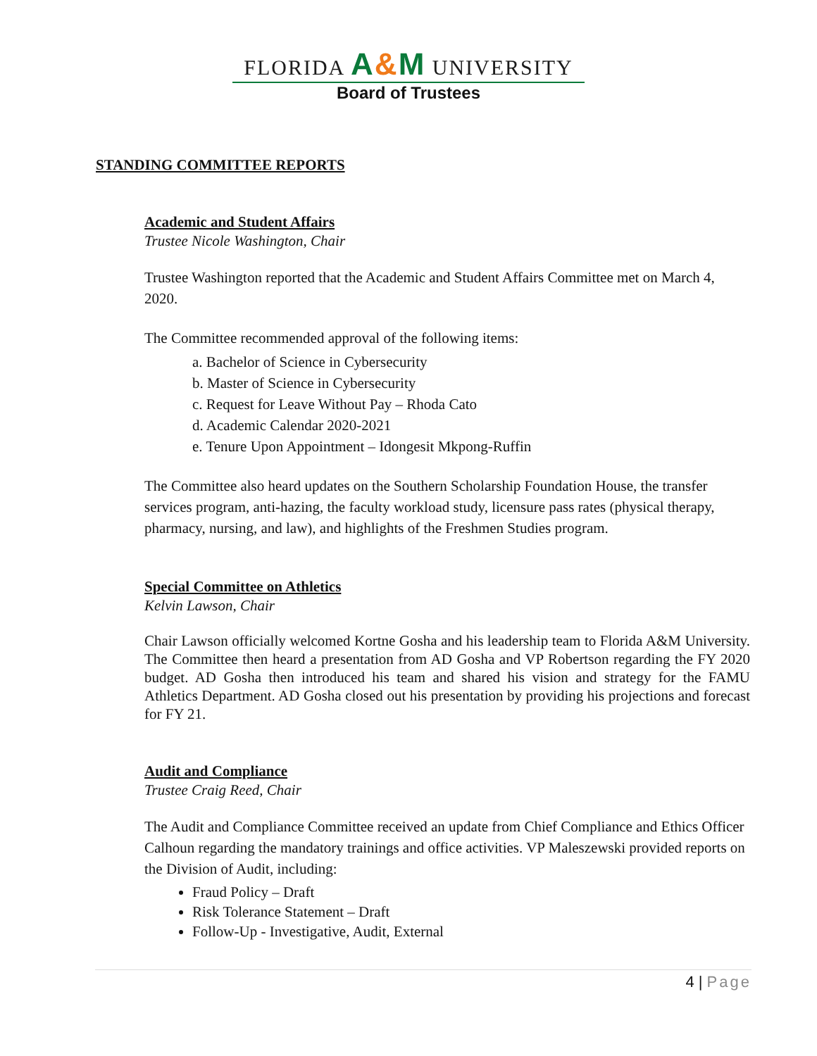FLORIDA A&M UNIVERSITY
Board of Trustees
STANDING COMMITTEE REPORTS
Academic and Student Affairs
Trustee Nicole Washington, Chair
Trustee Washington reported that the Academic and Student Affairs Committee met on March 4, 2020.
The Committee recommended approval of the following items:
a. Bachelor of Science in Cybersecurity
b. Master of Science in Cybersecurity
c. Request for Leave Without Pay – Rhoda Cato
d. Academic Calendar 2020-2021
e. Tenure Upon Appointment – Idongesit Mkpong-Ruffin
The Committee also heard updates on the Southern Scholarship Foundation House, the transfer services program, anti-hazing, the faculty workload study, licensure pass rates (physical therapy, pharmacy, nursing, and law), and highlights of the Freshmen Studies program.
Special Committee on Athletics
Kelvin Lawson, Chair
Chair Lawson officially welcomed Kortne Gosha and his leadership team to Florida A&M University. The Committee then heard a presentation from AD Gosha and VP Robertson regarding the FY 2020 budget. AD Gosha then introduced his team and shared his vision and strategy for the FAMU Athletics Department. AD Gosha closed out his presentation by providing his projections and forecast for FY 21.
Audit and Compliance
Trustee Craig Reed, Chair
The Audit and Compliance Committee received an update from Chief Compliance and Ethics Officer Calhoun regarding the mandatory trainings and office activities. VP Maleszewski provided reports on the Division of Audit, including:
Fraud Policy – Draft
Risk Tolerance Statement – Draft
Follow-Up - Investigative, Audit, External
4 | Page